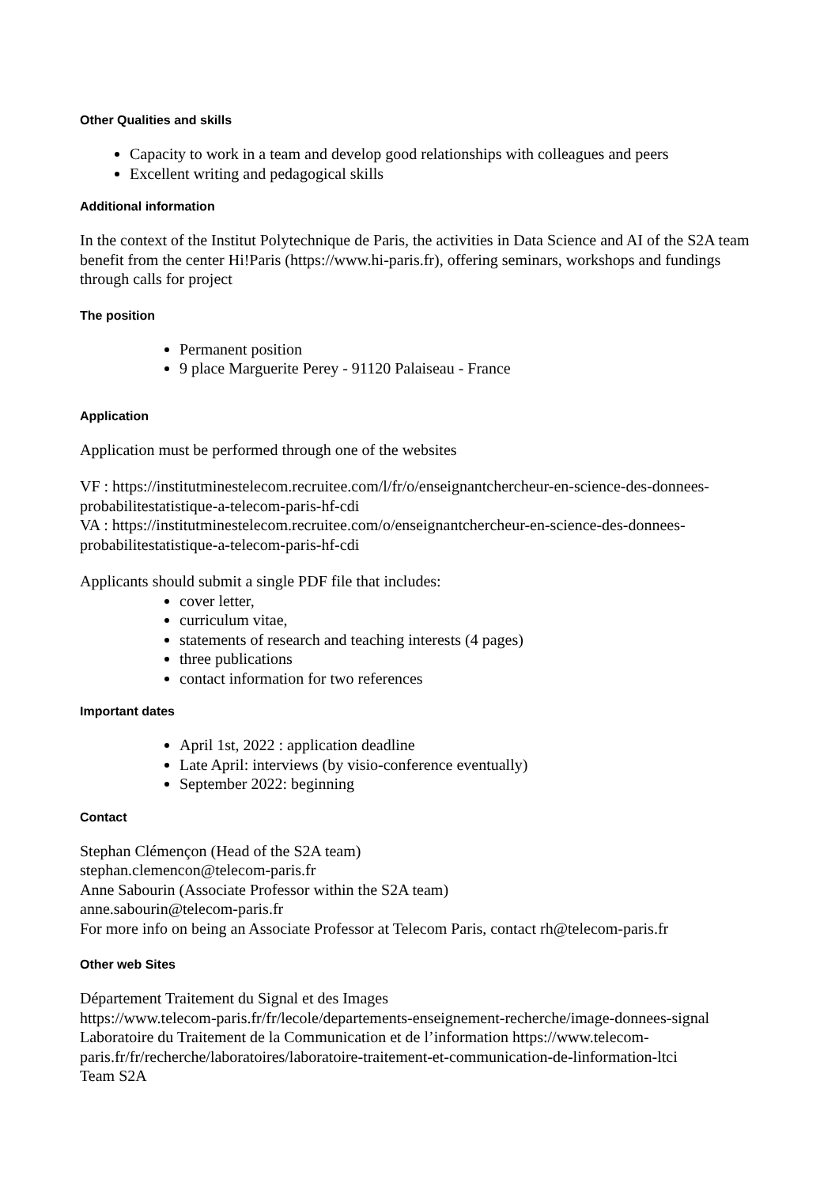Other Qualities and skills
Capacity to work in a team and develop good relationships with colleagues and peers
Excellent writing and pedagogical skills
Additional information
In the context of the Institut Polytechnique de Paris, the activities in Data Science and AI of the S2A team benefit from the center Hi!Paris (https://www.hi-paris.fr), offering seminars, workshops and fundings through calls for project
The position
Permanent position
9 place Marguerite Perey - 91120 Palaiseau - France
Application
Application must be performed through one of the websites
VF : https://institutminestelecom.recruitee.com/l/fr/o/enseignantchercheur-en-science-des-donnees-probabilitestatistique-a-telecom-paris-hf-cdi
VA : https://institutminestelecom.recruitee.com/o/enseignantchercheur-en-science-des-donnees-probabilitestatistique-a-telecom-paris-hf-cdi
Applicants should submit a single PDF file that includes:
cover letter,
curriculum vitae,
statements of research and teaching interests (4 pages)
three publications
contact information for two references
Important dates
April 1st, 2022 : application deadline
Late April: interviews (by visio-conference eventually)
September 2022: beginning
Contact
Stephan Clémençon (Head of the S2A team)
stephan.clemencon@telecom-paris.fr
Anne Sabourin (Associate Professor within the S2A team)
anne.sabourin@telecom-paris.fr
For more info on being an Associate Professor at Telecom Paris, contact rh@telecom-paris.fr
Other web Sites
Département Traitement du Signal et des Images
https://www.telecom-paris.fr/fr/lecole/departements-enseignement-recherche/image-donnees-signal
Laboratoire du Traitement de la Communication et de l’information https://www.telecom-paris.fr/fr/recherche/laboratoires/laboratoire-traitement-et-communication-de-linformation-ltci
Team S2A